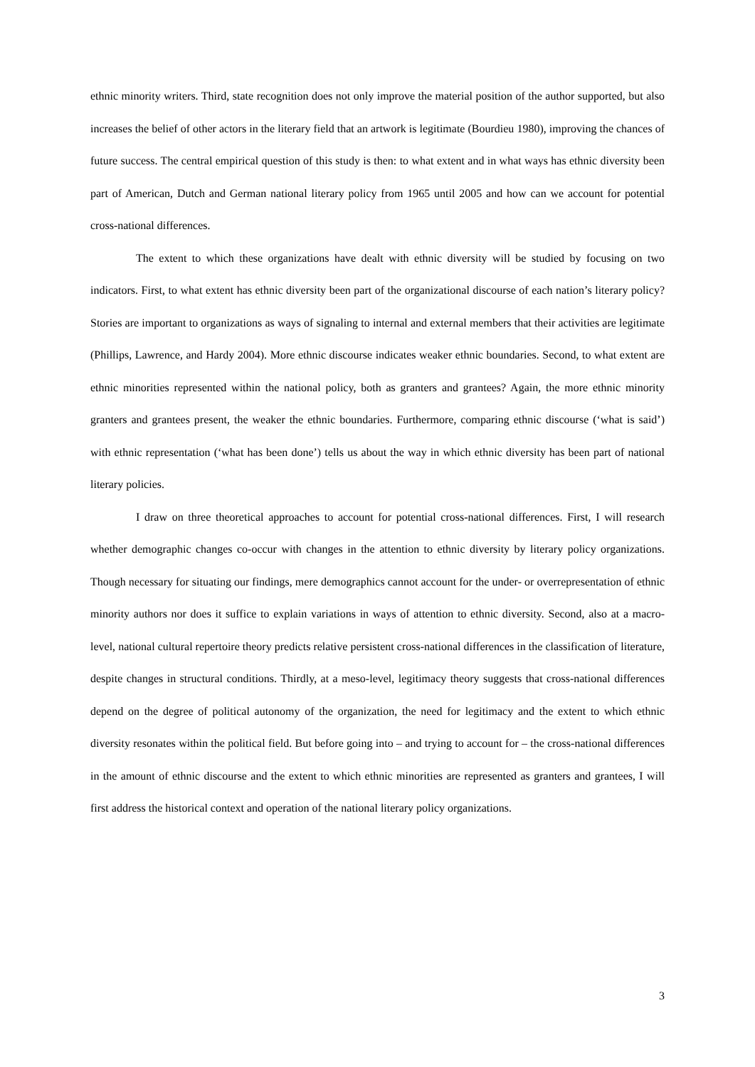ethnic minority writers. Third, state recognition does not only improve the material position of the author supported, but also increases the belief of other actors in the literary field that an artwork is legitimate (Bourdieu 1980), improving the chances of future success. The central empirical question of this study is then: to what extent and in what ways has ethnic diversity been part of American, Dutch and German national literary policy from 1965 until 2005 and how can we account for potential cross-national differences.
The extent to which these organizations have dealt with ethnic diversity will be studied by focusing on two indicators. First, to what extent has ethnic diversity been part of the organizational discourse of each nation’s literary policy? Stories are important to organizations as ways of signaling to internal and external members that their activities are legitimate (Phillips, Lawrence, and Hardy 2004). More ethnic discourse indicates weaker ethnic boundaries. Second, to what extent are ethnic minorities represented within the national policy, both as granters and grantees? Again, the more ethnic minority granters and grantees present, the weaker the ethnic boundaries. Furthermore, comparing ethnic discourse (‘what is said’) with ethnic representation (‘what has been done’) tells us about the way in which ethnic diversity has been part of national literary policies.
I draw on three theoretical approaches to account for potential cross-national differences. First, I will research whether demographic changes co-occur with changes in the attention to ethnic diversity by literary policy organizations. Though necessary for situating our findings, mere demographics cannot account for the under- or overrepresentation of ethnic minority authors nor does it suffice to explain variations in ways of attention to ethnic diversity. Second, also at a macro-level, national cultural repertoire theory predicts relative persistent cross-national differences in the classification of literature, despite changes in structural conditions. Thirdly, at a meso-level, legitimacy theory suggests that cross-national differences depend on the degree of political autonomy of the organization, the need for legitimacy and the extent to which ethnic diversity resonates within the political field. But before going into – and trying to account for – the cross-national differences in the amount of ethnic discourse and the extent to which ethnic minorities are represented as granters and grantees, I will first address the historical context and operation of the national literary policy organizations.
3